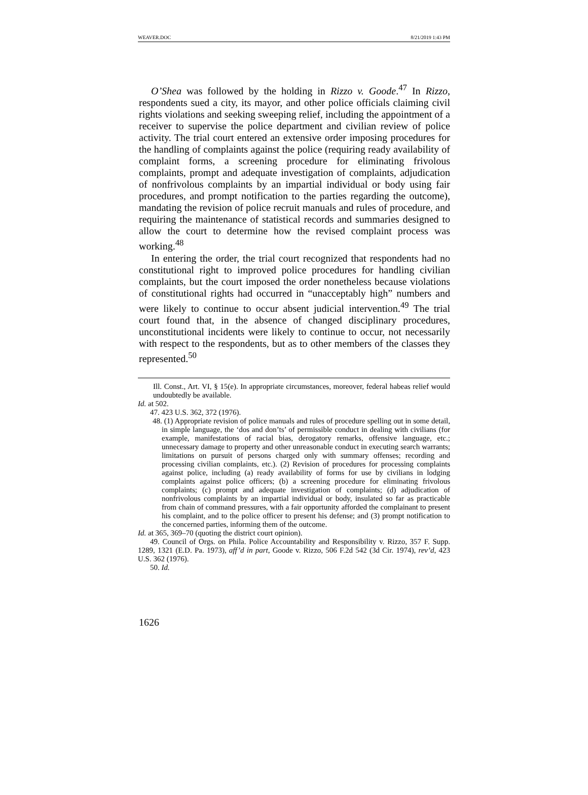WEAVER.DOC 8/21/2019 1:43 PM
O’Shea was followed by the holding in Rizzo v. Goode.<sup>47</sup> In Rizzo, respondents sued a city, its mayor, and other police officials claiming civil rights violations and seeking sweeping relief, including the appointment of a receiver to supervise the police department and civilian review of police activity. The trial court entered an extensive order imposing procedures for the handling of complaints against the police (requiring ready availability of complaint forms, a screening procedure for eliminating frivolous complaints, prompt and adequate investigation of complaints, adjudication of nonfrivolous complaints by an impartial individual or body using fair procedures, and prompt notification to the parties regarding the outcome), mandating the revision of police recruit manuals and rules of procedure, and requiring the maintenance of statistical records and summaries designed to allow the court to determine how the revised complaint process was working.<sup>48</sup>
In entering the order, the trial court recognized that respondents had no constitutional right to improved police procedures for handling civilian complaints, but the court imposed the order nonetheless because violations of constitutional rights had occurred in “unacceptably high” numbers and were likely to continue to occur absent judicial intervention.<sup>49</sup> The trial court found that, in the absence of changed disciplinary procedures, unconstitutional incidents were likely to continue to occur, not necessarily with respect to the respondents, but as to other members of the classes they represented.<sup>50</sup>
Ill. Const., Art. VI, § 15(e). In appropriate circumstances, moreover, federal habeas relief would undoubtedly be available.
Id. at 502.
47. 423 U.S. 362, 372 (1976).
48. (1) Appropriate revision of police manuals and rules of procedure spelling out in some detail, in simple language, the ‘dos and don’ts’ of permissible conduct in dealing with civilians (for example, manifestations of racial bias, derogatory remarks, offensive language, etc.; unnecessary damage to property and other unreasonable conduct in executing search warrants; limitations on pursuit of persons charged only with summary offenses; recording and processing civilian complaints, etc.). (2) Revision of procedures for processing complaints against police, including (a) ready availability of forms for use by civilians in lodging complaints against police officers; (b) a screening procedure for eliminating frivolous complaints; (c) prompt and adequate investigation of complaints; (d) adjudication of nonfrivolous complaints by an impartial individual or body, insulated so far as practicable from chain of command pressures, with a fair opportunity afforded the complainant to present his complaint, and to the police officer to present his defense; and (3) prompt notification to the concerned parties, informing them of the outcome.
Id. at 365, 369–70 (quoting the district court opinion).
49. Council of Orgs. on Phila. Police Accountability and Responsibility v. Rizzo, 357 F. Supp. 1289, 1321 (E.D. Pa. 1973), aff’d in part, Goode v. Rizzo, 506 F.2d 542 (3d Cir. 1974), rev’d, 423 U.S. 362 (1976).
50. Id.
1626